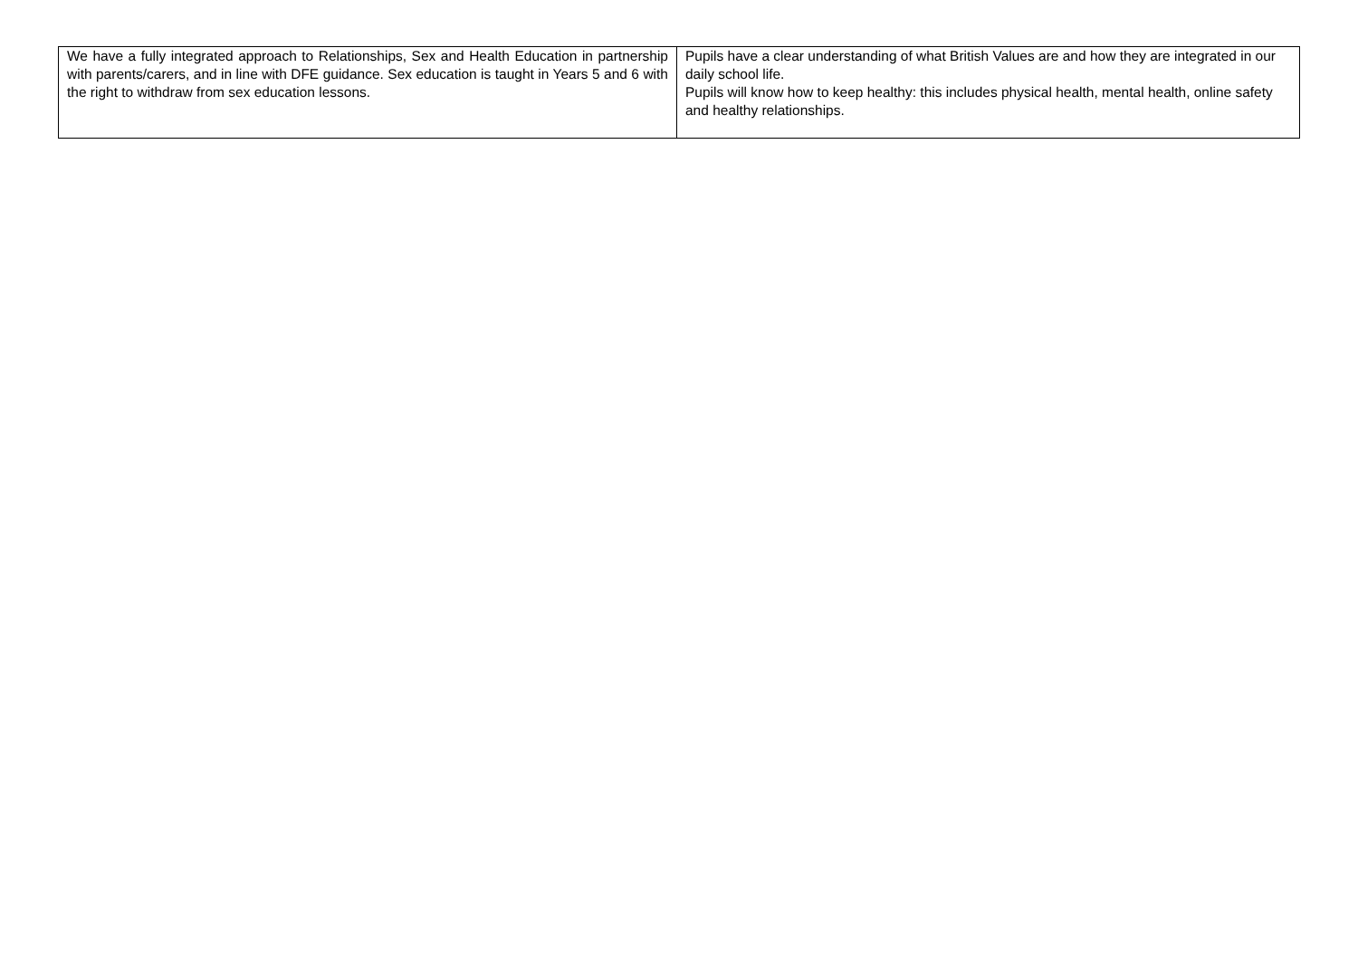| We have a fully integrated approach to Relationships, Sex and Health Education in partnership with parents/carers, and in line with DFE guidance. Sex education is taught in Years 5 and 6 with the right to withdraw from sex education lessons. | Pupils have a clear understanding of what British Values are and how they are integrated in our daily school life. Pupils will know how to keep healthy: this includes physical health, mental health, online safety and healthy relationships. |